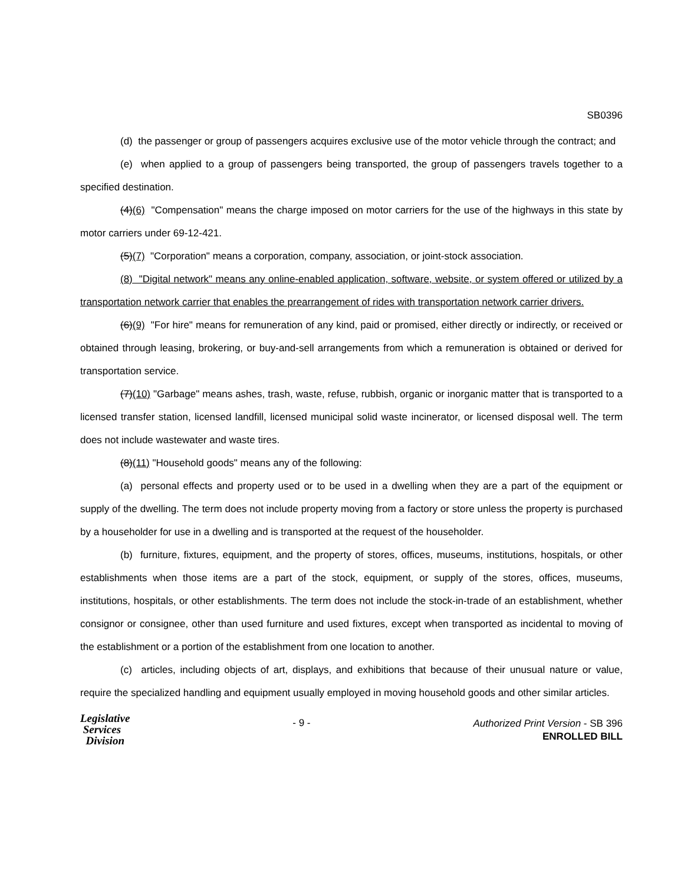SB0396
(d) the passenger or group of passengers acquires exclusive use of the motor vehicle through the contract; and
(e) when applied to a group of passengers being transported, the group of passengers travels together to a specified destination.
(4)(6) "Compensation" means the charge imposed on motor carriers for the use of the highways in this state by motor carriers under 69-12-421.
(5)(7) "Corporation" means a corporation, company, association, or joint-stock association.
(8) "Digital network" means any online-enabled application, software, website, or system offered or utilized by a transportation network carrier that enables the prearrangement of rides with transportation network carrier drivers.
(6)(9) "For hire" means for remuneration of any kind, paid or promised, either directly or indirectly, or received or obtained through leasing, brokering, or buy-and-sell arrangements from which a remuneration is obtained or derived for transportation service.
(7)(10) "Garbage" means ashes, trash, waste, refuse, rubbish, organic or inorganic matter that is transported to a licensed transfer station, licensed landfill, licensed municipal solid waste incinerator, or licensed disposal well. The term does not include wastewater and waste tires.
(8)(11) "Household goods" means any of the following:
(a) personal effects and property used or to be used in a dwelling when they are a part of the equipment or supply of the dwelling. The term does not include property moving from a factory or store unless the property is purchased by a householder for use in a dwelling and is transported at the request of the householder.
(b) furniture, fixtures, equipment, and the property of stores, offices, museums, institutions, hospitals, or other establishments when those items are a part of the stock, equipment, or supply of the stores, offices, museums, institutions, hospitals, or other establishments. The term does not include the stock-in-trade of an establishment, whether consignor or consignee, other than used furniture and used fixtures, except when transported as incidental to moving of the establishment or a portion of the establishment from one location to another.
(c) articles, including objects of art, displays, and exhibitions that because of their unusual nature or value, require the specialized handling and equipment usually employed in moving household goods and other similar articles.
Legislative
Services
Division
- 9 -
Authorized Print Version - SB 396
ENROLLED BILL